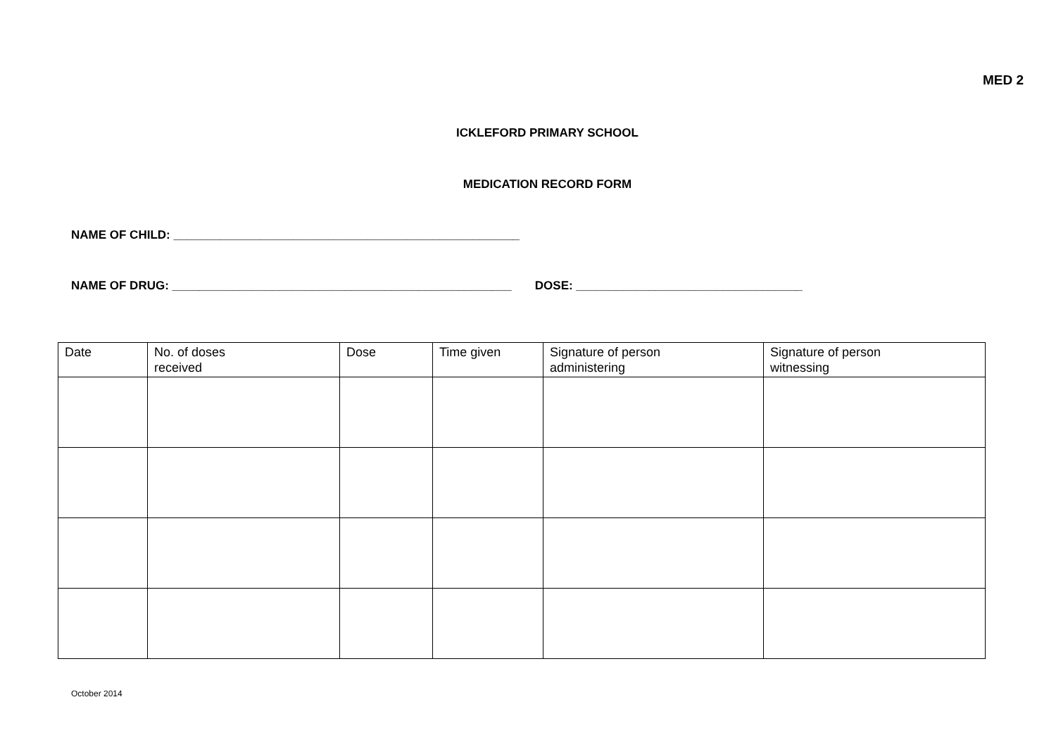MED 2
ICKLEFORD PRIMARY SCHOOL
MEDICATION RECORD FORM
NAME OF CHILD: ____________________________________________________
NAME OF DRUG: ___________________________________________________ DOSE: __________________________________
| Date | No. of doses received | Dose | Time given | Signature of person administering | Signature of person witnessing |
| --- | --- | --- | --- | --- | --- |
October 2014